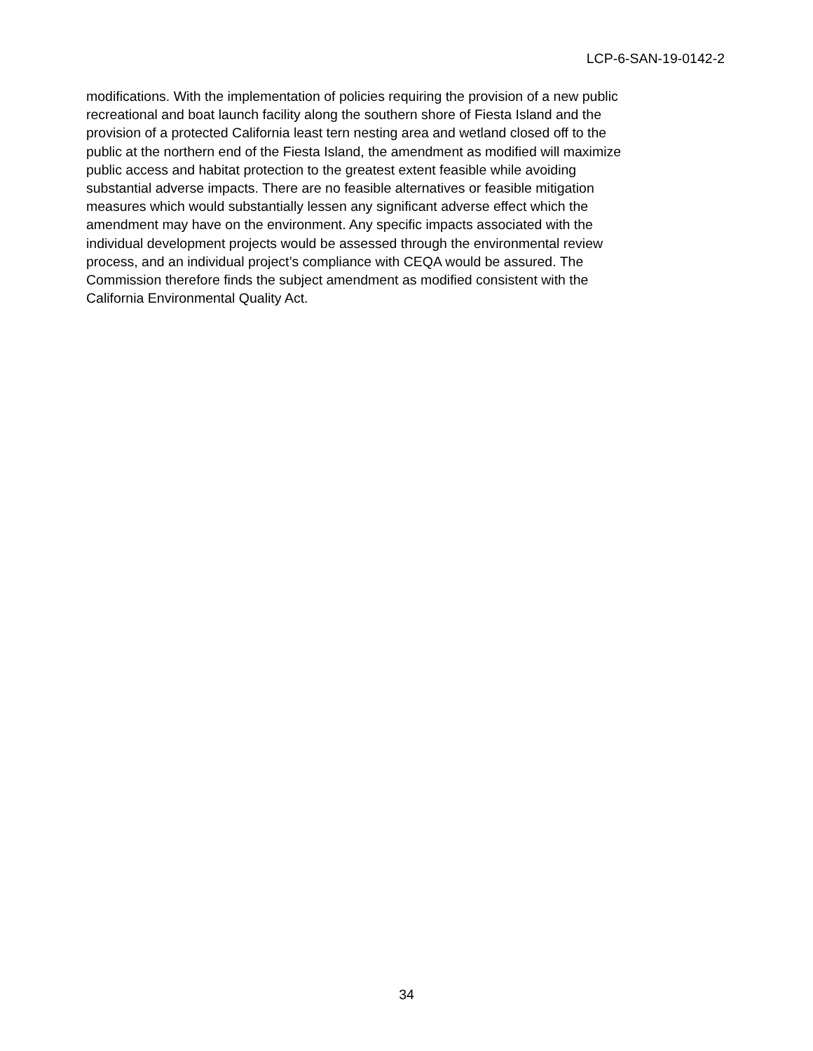LCP-6-SAN-19-0142-2
modifications. With the implementation of policies requiring the provision of a new public
recreational and boat launch facility along the southern shore of Fiesta Island and the
provision of a protected California least tern nesting area and wetland closed off to the
public at the northern end of the Fiesta Island, the amendment as modified will maximize
public access and habitat protection to the greatest extent feasible while avoiding
substantial adverse impacts. There are no feasible alternatives or feasible mitigation
measures which would substantially lessen any significant adverse effect which the
amendment may have on the environment. Any specific impacts associated with the
individual development projects would be assessed through the environmental review
process, and an individual project’s compliance with CEQA would be assured. The
Commission therefore finds the subject amendment as modified consistent with the
California Environmental Quality Act.
34